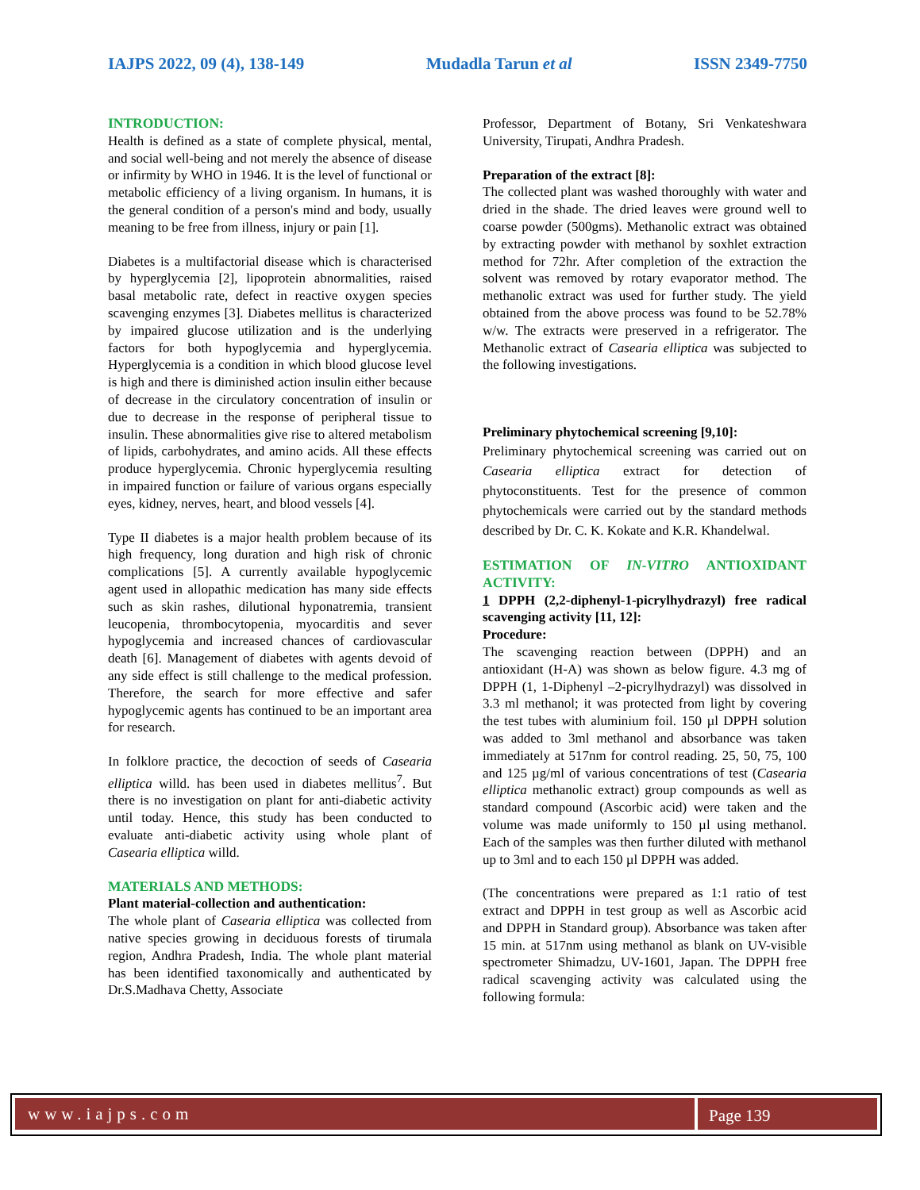IAJPS 2022, 09 (4), 138-149 Mudadla Tarun et al ISSN 2349-7750
INTRODUCTION:
Health is defined as a state of complete physical, mental, and social well-being and not merely the absence of disease or infirmity by WHO in 1946. It is the level of functional or metabolic efficiency of a living organism. In humans, it is the general condition of a person's mind and body, usually meaning to be free from illness, injury or pain [1].
Diabetes is a multifactorial disease which is characterised by hyperglycemia [2], lipoprotein abnormalities, raised basal metabolic rate, defect in reactive oxygen species scavenging enzymes [3]. Diabetes mellitus is characterized by impaired glucose utilization and is the underlying factors for both hypoglycemia and hyperglycemia. Hyperglycemia is a condition in which blood glucose level is high and there is diminished action insulin either because of decrease in the circulatory concentration of insulin or due to decrease in the response of peripheral tissue to insulin. These abnormalities give rise to altered metabolism of lipids, carbohydrates, and amino acids. All these effects produce hyperglycemia. Chronic hyperglycemia resulting in impaired function or failure of various organs especially eyes, kidney, nerves, heart, and blood vessels [4].
Type II diabetes is a major health problem because of its high frequency, long duration and high risk of chronic complications [5]. A currently available hypoglycemic agent used in allopathic medication has many side effects such as skin rashes, dilutional hyponatremia, transient leucopenia, thrombocytopenia, myocarditis and sever hypoglycemia and increased chances of cardiovascular death [6]. Management of diabetes with agents devoid of any side effect is still challenge to the medical profession. Therefore, the search for more effective and safer hypoglycemic agents has continued to be an important area for research.
In folklore practice, the decoction of seeds of Casearia elliptica willd. has been used in diabetes mellitus<sup>7</sup>. But there is no investigation on plant for anti-diabetic activity until today. Hence, this study has been conducted to evaluate anti-diabetic activity using whole plant of Casearia elliptica willd.
MATERIALS AND METHODS:
Plant material-collection and authentication:
The whole plant of Casearia elliptica was collected from native species growing in deciduous forests of tirumala region, Andhra Pradesh, India. The whole plant material has been identified taxonomically and authenticated by Dr.S.Madhava Chetty, Associate
Professor, Department of Botany, Sri Venkateshwara University, Tirupati, Andhra Pradesh.
Preparation of the extract [8]:
The collected plant was washed thoroughly with water and dried in the shade. The dried leaves were ground well to coarse powder (500gms). Methanolic extract was obtained by extracting powder with methanol by soxhlet extraction method for 72hr. After completion of the extraction the solvent was removed by rotary evaporator method. The methanolic extract was used for further study. The yield obtained from the above process was found to be 52.78% w/w. The extracts were preserved in a refrigerator. The Methanolic extract of Casearia elliptica was subjected to the following investigations.
Preliminary phytochemical screening [9,10]:
Preliminary phytochemical screening was carried out on Casearia elliptica extract for detection of phytoconstituents. Test for the presence of common phytochemicals were carried out by the standard methods described by Dr. C. K. Kokate and K.R. Khandelwal.
ESTIMATION OF IN-VITRO ANTIOXIDANT ACTIVITY:
1 DPPH (2,2-diphenyl-1-picrylhydrazyl) free radical scavenging activity [11, 12]:
Procedure:
The scavenging reaction between (DPPH) and an antioxidant (H-A) was shown as below figure. 4.3 mg of DPPH (1, 1-Diphenyl –2-picrylhydrazyl) was dissolved in 3.3 ml methanol; it was protected from light by covering the test tubes with aluminium foil. 150 µl DPPH solution was added to 3ml methanol and absorbance was taken immediately at 517nm for control reading. 25, 50, 75, 100 and 125 µg/ml of various concentrations of test (Casearia elliptica methanolic extract) group compounds as well as standard compound (Ascorbic acid) were taken and the volume was made uniformly to 150 µl using methanol. Each of the samples was then further diluted with methanol up to 3ml and to each 150 µl DPPH was added.
(The concentrations were prepared as 1:1 ratio of test extract and DPPH in test group as well as Ascorbic acid and DPPH in Standard group). Absorbance was taken after 15 min. at 517nm using methanol as blank on UV-visible spectrometer Shimadzu, UV-1601, Japan. The DPPH free radical scavenging activity was calculated using the following formula:
www.iajps.com Page 139